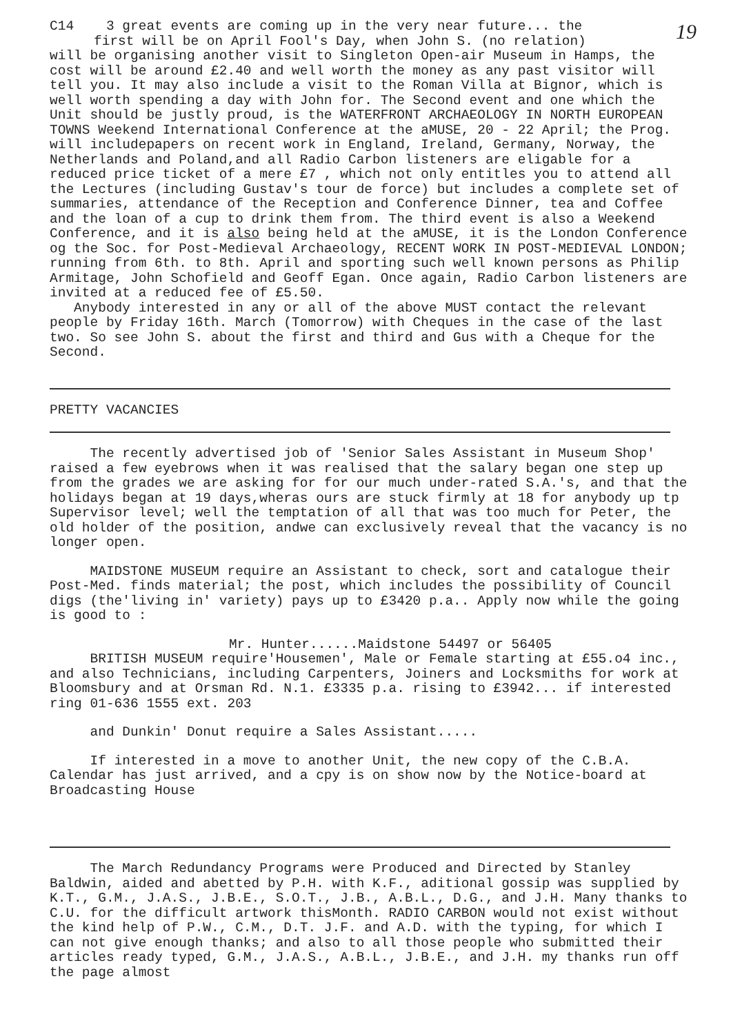19
C14 3 great events are coming up in the very near future... the
first will be on April Fool's Day, when John S. (no relation)
will be organising another visit to Singleton Open-air Museum in Hamps, the cost will be around £2.40 and well worth the money as any past visitor will tell you. It may also include a visit to the Roman Villa at Bignor, which is well worth spending a day with John for. The Second event and one which the Unit should be justly proud, is the WATERFRONT ARCHAEOLOGY IN NORTH EUROPEAN TOWNS Weekend International Conference at the aMUSE, 20 - 22 April; the Prog. will includepapers on recent work in England, Ireland, Germany, Norway, the Netherlands and Poland,and all Radio Carbon listeners are eligable for a reduced price ticket of a mere £7 , which not only entitles you to attend all the Lectures (including Gustav's tour de force) but includes a complete set of summaries, attendance of the Reception and Conference Dinner, tea and Coffee and the loan of a cup to drink them from. The third event is also a Weekend Conference, and it is also being held at the aMUSE, it is the London Conference og the Soc. for Post-Medieval Archaeology, RECENT WORK IN POST-MEDIEVAL LONDON; running from 6th. to 8th. April and sporting such well known persons as Philip Armitage, John Schofield and Geoff Egan. Once again, Radio Carbon listeners are invited at a reduced fee of £5.50.
Anybody interested in any or all of the above MUST contact the relevant people by Friday 16th. March (Tomorrow) with Cheques in the case of the last two. So see John S. about the first and third and Gus with a Cheque for the Second.
PRETTY VACANCIES
The recently advertised job of 'Senior Sales Assistant in Museum Shop' raised a few eyebrows when it was realised that the salary began one step up from the grades we are asking for for our much under-rated S.A.'s, and that the holidays began at 19 days,wheras ours are stuck firmly at 18 for anybody up tp Supervisor level; well the temptation of all that was too much for Peter, the old holder of the position, andwe can exclusively reveal that the vacancy is no longer open.
MAIDSTONE MUSEUM require an Assistant to check, sort and catalogue their Post-Med. finds material; the post, which includes the possibility of Council digs (the'living in' variety) pays up to £3420 p.a.. Apply now while the going is good to :
Mr. Hunter......Maidstone 54497 or 56405
BRITISH MUSEUM require'Housemen', Male or Female starting at £55.o4 inc., and also Technicians, including Carpenters, Joiners and Locksmiths for work at Bloomsbury and at Orsman Rd. N.1. £3335 p.a. rising to £3942... if interested ring 01-636 1555 ext. 203
and Dunkin' Donut require a Sales Assistant.....
If interested in a move to another Unit, the new copy of the C.B.A. Calendar has just arrived, and a cpy is on show now by the Notice-board at Broadcasting House
The March Redundancy Programs were Produced and Directed by Stanley Baldwin, aided and abetted by P.H. with K.F., aditional gossip was supplied by K.T., G.M., J.A.S., J.B.E., S.O.T., J.B., A.B.L., D.G., and J.H. Many thanks to C.U. for the difficult artwork thisMonth. RADIO CARBON would not exist without the kind help of P.W., C.M., D.T. J.F. and A.D. with the typing, for which I can not give enough thanks; and also to all those people who submitted their articles ready typed, G.M., J.A.S., A.B.L., J.B.E., and J.H. my thanks run off the page almost